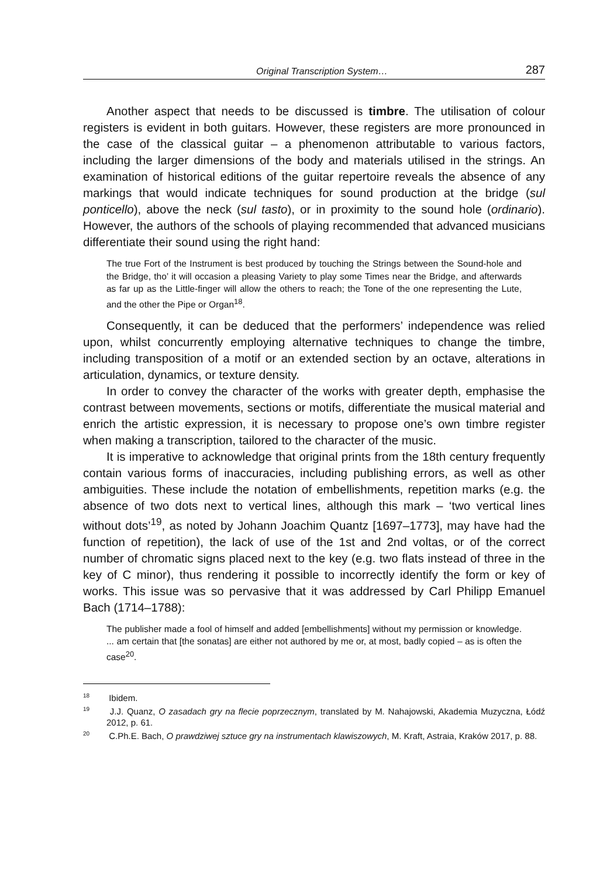Original Transcription System… 287
Another aspect that needs to be discussed is timbre. The utilisation of colour registers is evident in both guitars. However, these registers are more pronounced in the case of the classical guitar – a phenomenon attributable to various factors, including the larger dimensions of the body and materials utilised in the strings. An examination of historical editions of the guitar repertoire reveals the absence of any markings that would indicate techniques for sound production at the bridge (sul ponticello), above the neck (sul tasto), or in proximity to the sound hole (ordinario). However, the authors of the schools of playing recommended that advanced musicians differentiate their sound using the right hand:
The true Fort of the Instrument is best produced by touching the Strings between the Sound-hole and the Bridge, tho’ it will occasion a pleasing Variety to play some Times near the Bridge, and afterwards as far up as the Little-finger will allow the others to reach; the Tone of the one representing the Lute, and the other the Pipe or Organ<sup>18</sup>.
Consequently, it can be deduced that the performers’ independence was relied upon, whilst concurrently employing alternative techniques to change the timbre, including transposition of a motif or an extended section by an octave, alterations in articulation, dynamics, or texture density.
In order to convey the character of the works with greater depth, emphasise the contrast between movements, sections or motifs, differentiate the musical material and enrich the artistic expression, it is necessary to propose one’s own timbre register when making a transcription, tailored to the character of the music.
It is imperative to acknowledge that original prints from the 18th century frequently contain various forms of inaccuracies, including publishing errors, as well as other ambiguities. These include the notation of embellishments, repetition marks (e.g. the absence of two dots next to vertical lines, although this mark – ‘two vertical lines without dots’<sup>19</sup>, as noted by Johann Joachim Quantz [1697–1773], may have had the function of repetition), the lack of use of the 1st and 2nd voltas, or of the correct number of chromatic signs placed next to the key (e.g. two flats instead of three in the key of C minor), thus rendering it possible to incorrectly identify the form or key of works. This issue was so pervasive that it was addressed by Carl Philipp Emanuel Bach (1714–1788):
The publisher made a fool of himself and added [embellishments] without my permission or knowledge. ... am certain that [the sonatas] are either not authored by me or, at most, badly copied – as is often the case<sup>20</sup>.
<sup>18</sup> Ibidem.
<sup>19</sup> J.J. Quanz, O zasadach gry na flecie poprzecznym, translated by M. Nahajowski, Akademia Muzyczna, Łódź 2012, p. 61.
<sup>20</sup> C.Ph.E. Bach, O prawdziwej sztuce gry na instrumentach klawiszowych, M. Kraft, Astraia, Kraków 2017, p. 88.